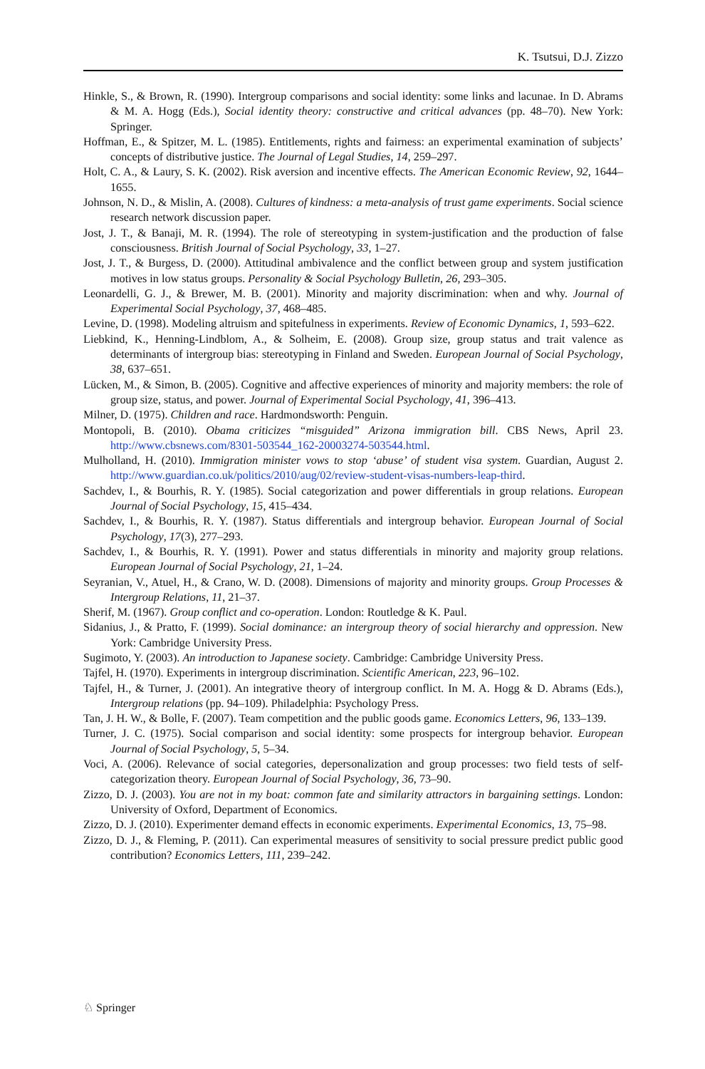K. Tsutsui, D.J. Zizzo
Hinkle, S., & Brown, R. (1990). Intergroup comparisons and social identity: some links and lacunae. In D. Abrams & M. A. Hogg (Eds.), Social identity theory: constructive and critical advances (pp. 48–70). New York: Springer.
Hoffman, E., & Spitzer, M. L. (1985). Entitlements, rights and fairness: an experimental examination of subjects’ concepts of distributive justice. The Journal of Legal Studies, 14, 259–297.
Holt, C. A., & Laury, S. K. (2002). Risk aversion and incentive effects. The American Economic Review, 92, 1644–1655.
Johnson, N. D., & Mislin, A. (2008). Cultures of kindness: a meta-analysis of trust game experiments. Social science research network discussion paper.
Jost, J. T., & Banaji, M. R. (1994). The role of stereotyping in system-justification and the production of false consciousness. British Journal of Social Psychology, 33, 1–27.
Jost, J. T., & Burgess, D. (2000). Attitudinal ambivalence and the conflict between group and system justification motives in low status groups. Personality & Social Psychology Bulletin, 26, 293–305.
Leonardelli, G. J., & Brewer, M. B. (2001). Minority and majority discrimination: when and why. Journal of Experimental Social Psychology, 37, 468–485.
Levine, D. (1998). Modeling altruism and spitefulness in experiments. Review of Economic Dynamics, 1, 593–622.
Liebkind, K., Henning-Lindblom, A., & Solheim, E. (2008). Group size, group status and trait valence as determinants of intergroup bias: stereotyping in Finland and Sweden. European Journal of Social Psychology, 38, 637–651.
Lücken, M., & Simon, B. (2005). Cognitive and affective experiences of minority and majority members: the role of group size, status, and power. Journal of Experimental Social Psychology, 41, 396–413.
Milner, D. (1975). Children and race. Hardmondsworth: Penguin.
Montopoli, B. (2010). Obama criticizes “misguided” Arizona immigration bill. CBS News, April 23. http://www.cbsnews.com/8301-503544_162-20003274-503544.html.
Mulholland, H. (2010). Immigration minister vows to stop ‘abuse’ of student visa system. Guardian, August 2. http://www.guardian.co.uk/politics/2010/aug/02/review-student-visas-numbers-leap-third.
Sachdev, I., & Bourhis, R. Y. (1985). Social categorization and power differentials in group relations. European Journal of Social Psychology, 15, 415–434.
Sachdev, I., & Bourhis, R. Y. (1987). Status differentials and intergroup behavior. European Journal of Social Psychology, 17(3), 277–293.
Sachdev, I., & Bourhis, R. Y. (1991). Power and status differentials in minority and majority group relations. European Journal of Social Psychology, 21, 1–24.
Seyranian, V., Atuel, H., & Crano, W. D. (2008). Dimensions of majority and minority groups. Group Processes & Intergroup Relations, 11, 21–37.
Sherif, M. (1967). Group conflict and co-operation. London: Routledge & K. Paul.
Sidanius, J., & Pratto, F. (1999). Social dominance: an intergroup theory of social hierarchy and oppression. New York: Cambridge University Press.
Sugimoto, Y. (2003). An introduction to Japanese society. Cambridge: Cambridge University Press.
Tajfel, H. (1970). Experiments in intergroup discrimination. Scientific American, 223, 96–102.
Tajfel, H., & Turner, J. (2001). An integrative theory of intergroup conflict. In M. A. Hogg & D. Abrams (Eds.), Intergroup relations (pp. 94–109). Philadelphia: Psychology Press.
Tan, J. H. W., & Bolle, F. (2007). Team competition and the public goods game. Economics Letters, 96, 133–139.
Turner, J. C. (1975). Social comparison and social identity: some prospects for intergroup behavior. European Journal of Social Psychology, 5, 5–34.
Voci, A. (2006). Relevance of social categories, depersonalization and group processes: two field tests of self-categorization theory. European Journal of Social Psychology, 36, 73–90.
Zizzo, D. J. (2003). You are not in my boat: common fate and similarity attractors in bargaining settings. London: University of Oxford, Department of Economics.
Zizzo, D. J. (2010). Experimenter demand effects in economic experiments. Experimental Economics, 13, 75–98.
Zizzo, D. J., & Fleming, P. (2011). Can experimental measures of sensitivity to social pressure predict public good contribution? Economics Letters, 111, 239–242.
♘ Springer